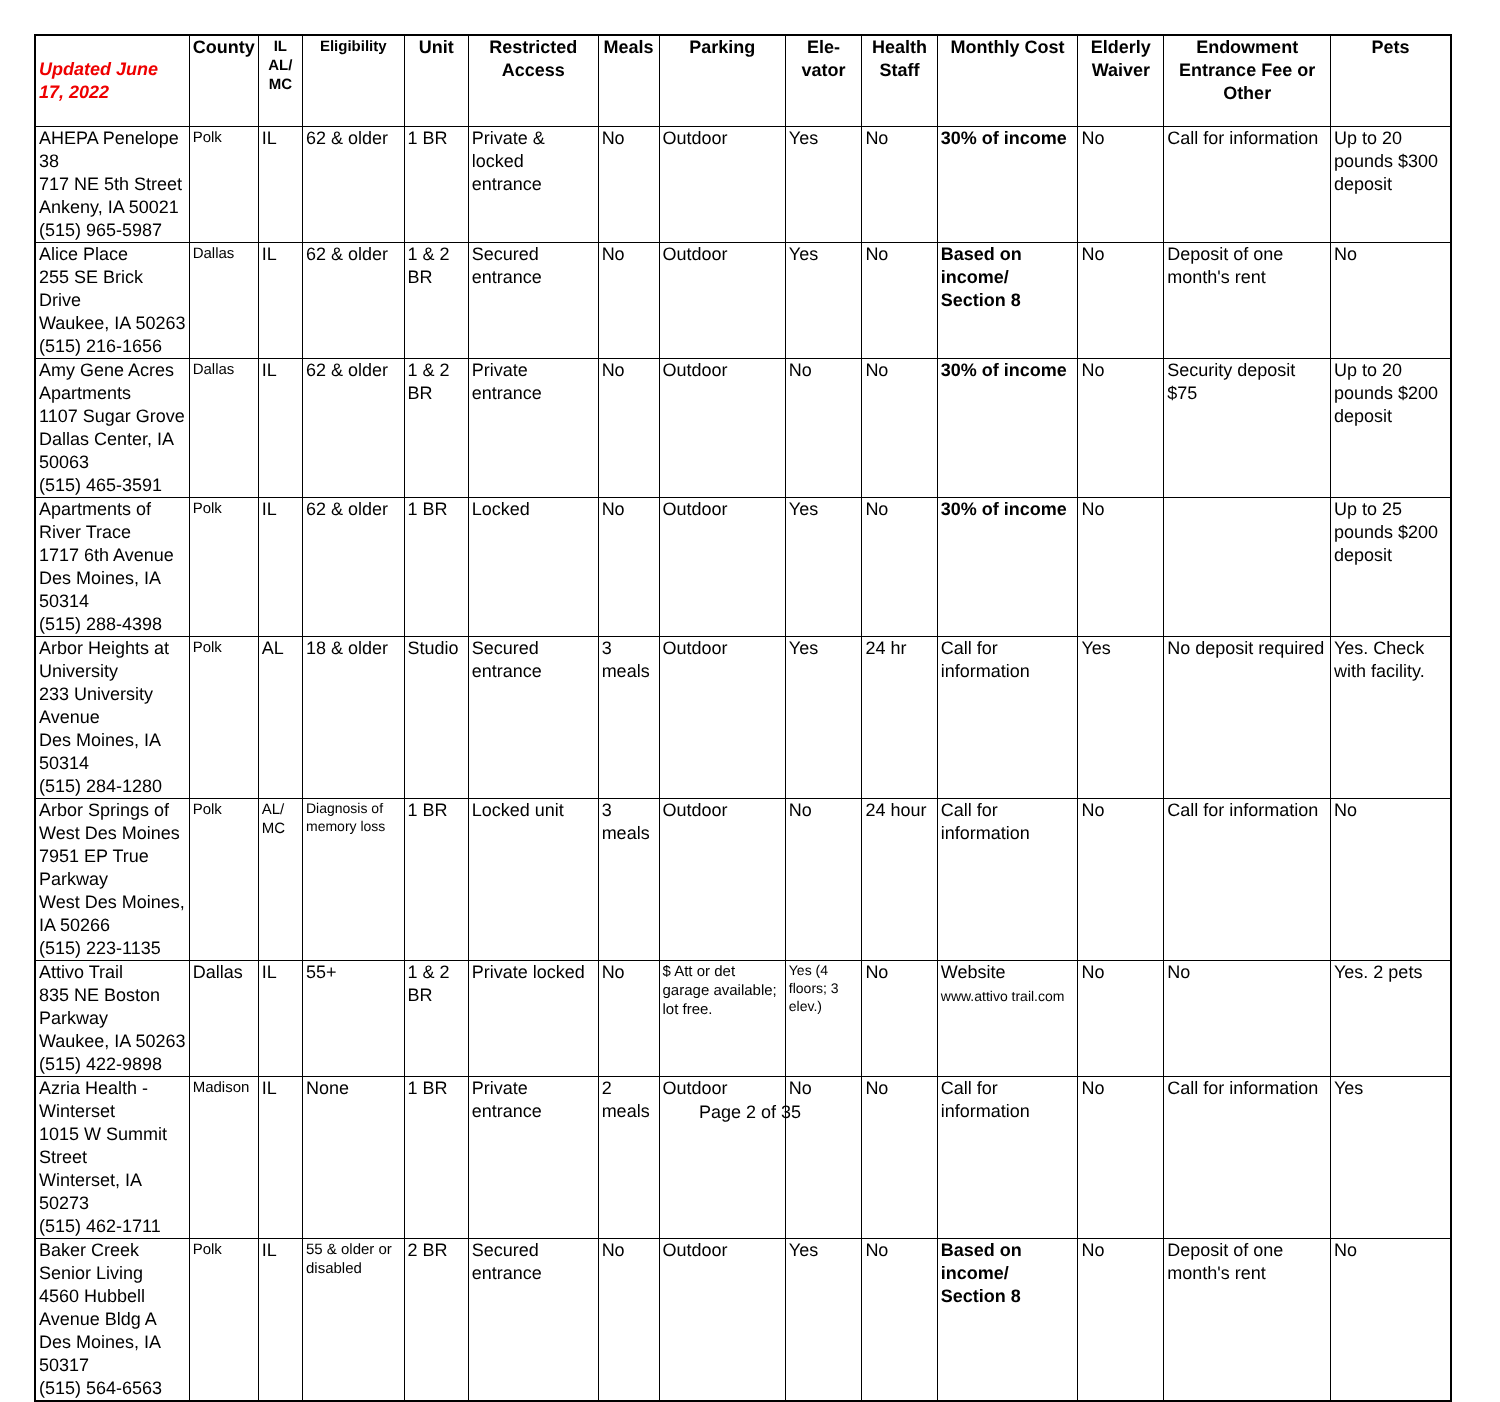| Updated June 17, 2022 | County | IL AL/ MC | Eligibility | Unit | Restricted Access | Meals | Parking | Ele- vator | Health Staff | Monthly Cost | Elderly Waiver | Endowment Entrance Fee or Other | Pets |
| --- | --- | --- | --- | --- | --- | --- | --- | --- | --- | --- | --- | --- | --- |
| AHEPA Penelope 38 717 NE 5th Street Ankeny, IA 50021 (515) 965-5987 | Polk | IL | 62 & older | 1 BR | Private & locked entrance | No | Outdoor | Yes | No | 30% of income | No | Call for information | Up to 20 pounds $300 deposit |
| Alice Place 255 SE Brick Drive Waukee, IA 50263 (515) 216-1656 | Dallas | IL | 62 & older | 1 & 2 BR | Secured entrance | No | Outdoor | Yes | No | Based on income/ Section 8 | No | Deposit of one month's rent | No |
| Amy Gene Acres Apartments 1107 Sugar Grove Dallas Center, IA 50063 (515) 465-3591 | Dallas | IL | 62 & older | 1 & 2 BR | Private entrance | No | Outdoor | No | No | 30% of income | No | Security deposit $75 | Up to 20 pounds $200 deposit |
| Apartments of River Trace 1717 6th Avenue Des Moines, IA 50314 (515) 288-4398 | Polk | IL | 62 & older | 1 BR | Locked | No | Outdoor | Yes | No | 30% of income | No | | Up to 25 pounds $200 deposit |
| Arbor Heights at University 233 University Avenue Des Moines, IA 50314 (515) 284-1280 | Polk | AL | 18 & older | Studio | Secured entrance | 3 meals | Outdoor | Yes | 24 hr | Call for information | Yes | No deposit required | Yes. Check with facility. |
| Arbor Springs of West Des Moines 7951 EP True Parkway West Des Moines, IA 50266 (515) 223-1135 | Polk | AL/ MC | Diagnosis of memory loss | 1 BR | Locked unit | 3 meals | Outdoor | No | 24 hour | Call for information | No | Call for information | No |
| Attivo Trail 835 NE Boston Parkway Waukee, IA 50263 (515) 422-9898 | Dallas | IL | 55+ | 1 & 2 BR | Private locked | No | $ Att or det garage available; lot free. | Yes (4 floors; 3 elev.) | No | Website www.attivo trail.com | No | No | Yes. 2 pets |
| Azria Health - Winterset 1015 W Summit Street Winterset, IA 50273 (515) 462-1711 | Madison | IL | None | 1 BR | Private entrance | 2 meals | Outdoor | No | No | Call for information | No | Call for information | Yes |
| Baker Creek Senior Living 4560 Hubbell Avenue Bldg A Des Moines, IA 50317 (515) 564-6563 | Polk | IL | 55 & older or disabled | 2 BR | Secured entrance | No | Outdoor | Yes | No | Based on income/ Section 8 | No | Deposit of one month's rent | No |
Page 2 of 35